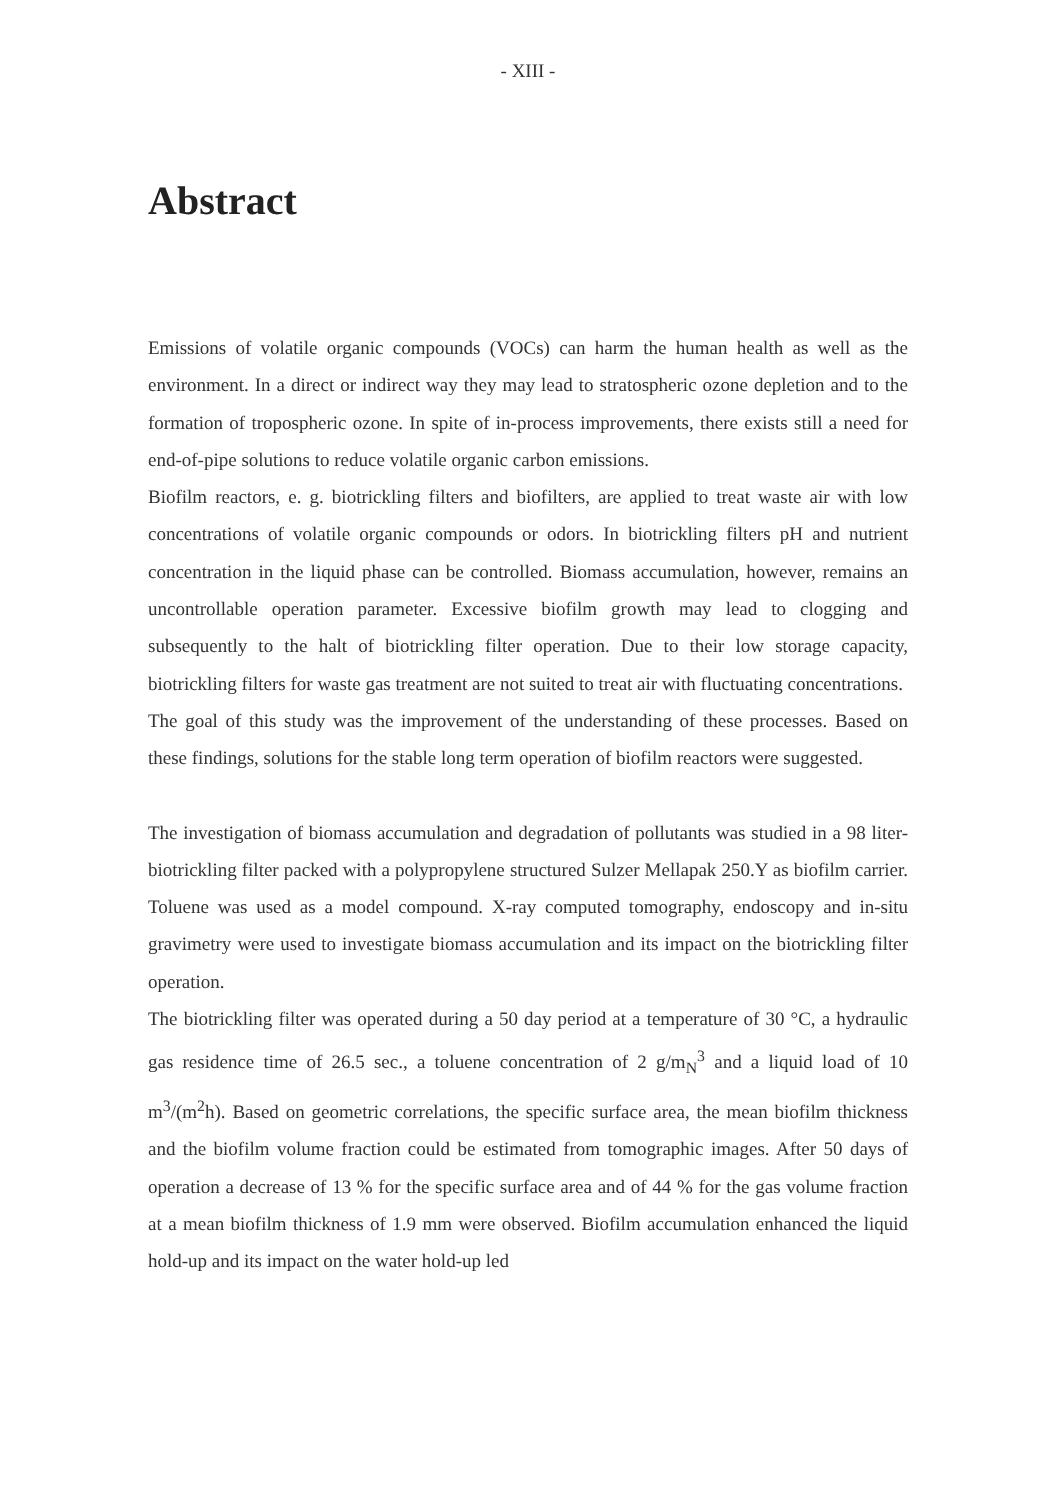- XIII -
Abstract
Emissions of volatile organic compounds (VOCs) can harm the human health as well as the environment. In a direct or indirect way they may lead to stratospheric ozone depletion and to the formation of tropospheric ozone. In spite of in-process improvements, there exists still a need for end-of-pipe solutions to reduce volatile organic carbon emissions.
Biofilm reactors, e. g. biotrickling filters and biofilters, are applied to treat waste air with low concentrations of volatile organic compounds or odors. In biotrickling filters pH and nutrient concentration in the liquid phase can be controlled. Biomass accumulation, however, remains an uncontrollable operation parameter. Excessive biofilm growth may lead to clogging and subsequently to the halt of biotrickling filter operation. Due to their low storage capacity, biotrickling filters for waste gas treatment are not suited to treat air with fluctuating concentrations.
The goal of this study was the improvement of the understanding of these processes. Based on these findings, solutions for the stable long term operation of biofilm reactors were suggested.
The investigation of biomass accumulation and degradation of pollutants was studied in a 98 liter-biotrickling filter packed with a polypropylene structured Sulzer Mellapak 250.Y as biofilm carrier. Toluene was used as a model compound. X-ray computed tomography, endoscopy and in-situ gravimetry were used to investigate biomass accumulation and its impact on the biotrickling filter operation.
The biotrickling filter was operated during a 50 day period at a temperature of 30 °C, a hydraulic gas residence time of 26.5 sec., a toluene concentration of 2 g/m<sub>N</sub><sup>3</sup> and a liquid load of 10 m<sup>3</sup>/(m<sup>2</sup>h). Based on geometric correlations, the specific surface area, the mean biofilm thickness and the biofilm volume fraction could be estimated from tomographic images. After 50 days of operation a decrease of 13 % for the specific surface area and of 44 % for the gas volume fraction at a mean biofilm thickness of 1.9 mm were observed. Biofilm accumulation enhanced the liquid hold-up and its impact on the water hold-up led